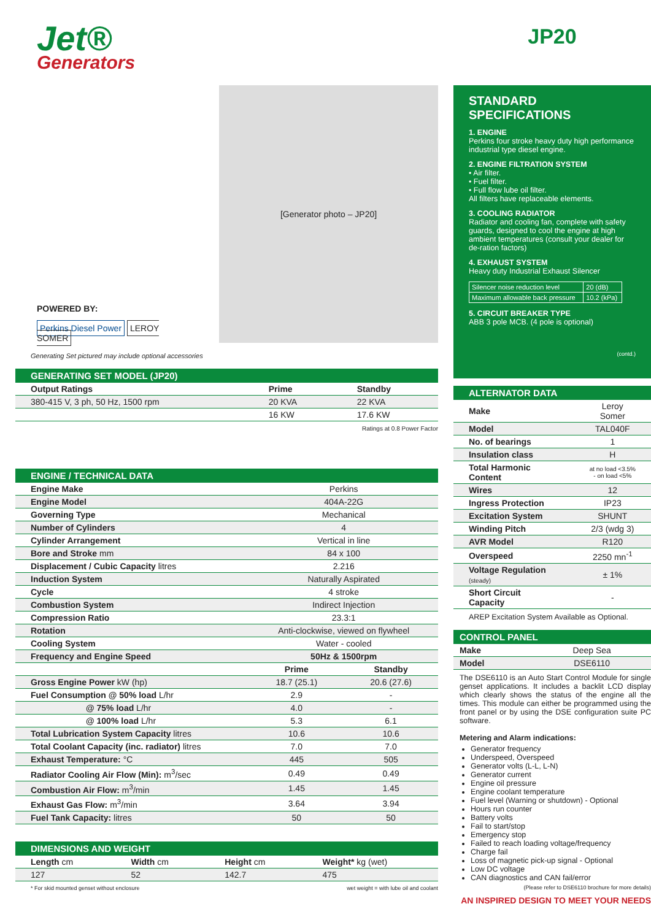Jet®
Generators
POWERED BY:
Perkins Diesel Power LEROY SOMER
[Generator photo – JP20]
Generating Set pictured may include optional accessories
GENERATING SET MODEL (JP20)
| Output Ratings | Prime | Standby |
| --- | --- | --- |
| 380-415 V, 3 ph, 50 Hz, 1500 rpm | 20 KVA | 22 KVA |
| | 16 KW | 17.6 KW |
Ratings at 0.8 Power Factor
ENGINE / TECHNICAL DATA
| Engine Make | Perkins | |
| Engine Model | 404A-22G | |
| Governing Type | Mechanical | |
| Number of Cylinders | 4 | |
| Cylinder Arrangement | Vertical in line | |
| Bore and Stroke mm | 84 x 100 | |
| Displacement / Cubic Capacity litres | 2.216 | |
| Induction System | Naturally Aspirated | |
| Cycle | 4 stroke | |
| Combustion System | Indirect Injection | |
| Compression Ratio | 23.3:1 | |
| Rotation | Anti-clockwise, viewed on flywheel | |
| Cooling System | Water - cooled | |
| Frequency and Engine Speed | 50Hz & 1500rpm | |
| | Prime | Standby |
| Gross Engine Power kW (hp) | 18.7 (25.1) | 20.6 (27.6) |
| Fuel Consumption @ 50% load L/hr | 2.9 | - |
| @ 75% load L/hr | 4.0 | - |
| @ 100% load L/hr | 5.3 | 6.1 |
| Total Lubrication System Capacity litres | 10.6 | 10.6 |
| Total Coolant Capacity (inc. radiator) litres | 7.0 | 7.0 |
| Exhaust Temperature: °C | 445 | 505 |
| Radiator Cooling Air Flow (Min): m<sup>3</sup>/sec | 0.49 | 0.49 |
| Combustion Air Flow: m<sup>3</sup>/min | 1.45 | 1.45 |
| Exhaust Gas Flow: m<sup>3</sup>/min | 3.64 | 3.94 |
| Fuel Tank Capacity: litres | 50 | 50 |
DIMENSIONS AND WEIGHT
| Length cm | Width cm | Height cm | Weight* kg (wet) |
| 127 | 52 | 142.7 | 475 |
* For skid mounted genset without enclosure wet weight = with lube oil and coolant
JP20
STANDARD SPECIFICATIONS
1. ENGINE
Perkins four stroke heavy duty high performance industrial type diesel engine.
2. ENGINE FILTRATION SYSTEM
• Air filter.
• Fuel filter.
• Full flow lube oil filter.
All filters have replaceable elements.
3. COOLING RADIATOR
Radiator and cooling fan, complete with safety guards, designed to cool the engine at high ambient temperatures (consult your dealer for de-ration factors)
4. EXHAUST SYSTEM
Heavy duty Industrial Exhaust Silencer
| Silencer noise reduction level | 20 (dB) |
| Maximum allowable back pressure | 10.2 (kPa) |
5. CIRCUIT BREAKER TYPE
ABB 3 pole MCB. (4 pole is optional)
(contd.)
ALTERNATOR DATA
| Make | Leroy Somer |
| Model | TAL040F |
| No. of bearings | 1 |
| Insulation class | H |
| Total Harmonic Content | at no load <3.5% - on load <5% |
| Wires | 12 |
| Ingress Protection | IP23 |
| Excitation System | SHUNT |
| Winding Pitch | 2/3 (wdg 3) |
| AVR Model | R120 |
| Overspeed | 2250 mn<sup>-1</sup> |
| Voltage Regulation (steady) | ± 1% |
| Short Circuit Capacity | - |
AREP Excitation System Available as Optional.
CONTROL PANEL
| Make | Deep Sea |
| Model | DSE6110 |
The DSE6110 is an Auto Start Control Module for single genset applications. It includes a backlit LCD display which clearly shows the status of the engine all the times. This module can either be programmed using the front panel or by using the DSE configuration suite PC software.
Metering and Alarm indications:
Generator frequency
Underspeed, Overspeed
Generator volts (L-L, L-N)
Generator current
Engine oil pressure
Engine coolant temperature
Fuel level (Warning or shutdown) - Optional
Hours run counter
Battery volts
Fail to start/stop
Emergency stop
Failed to reach loading voltage/frequency
Charge fail
Loss of magnetic pick-up signal - Optional
Low DC voltage
CAN diagnostics and CAN fail/error
(Please refer to DSE6110 brochure for more details)
AN INSPIRED DESIGN TO MEET YOUR NEEDS